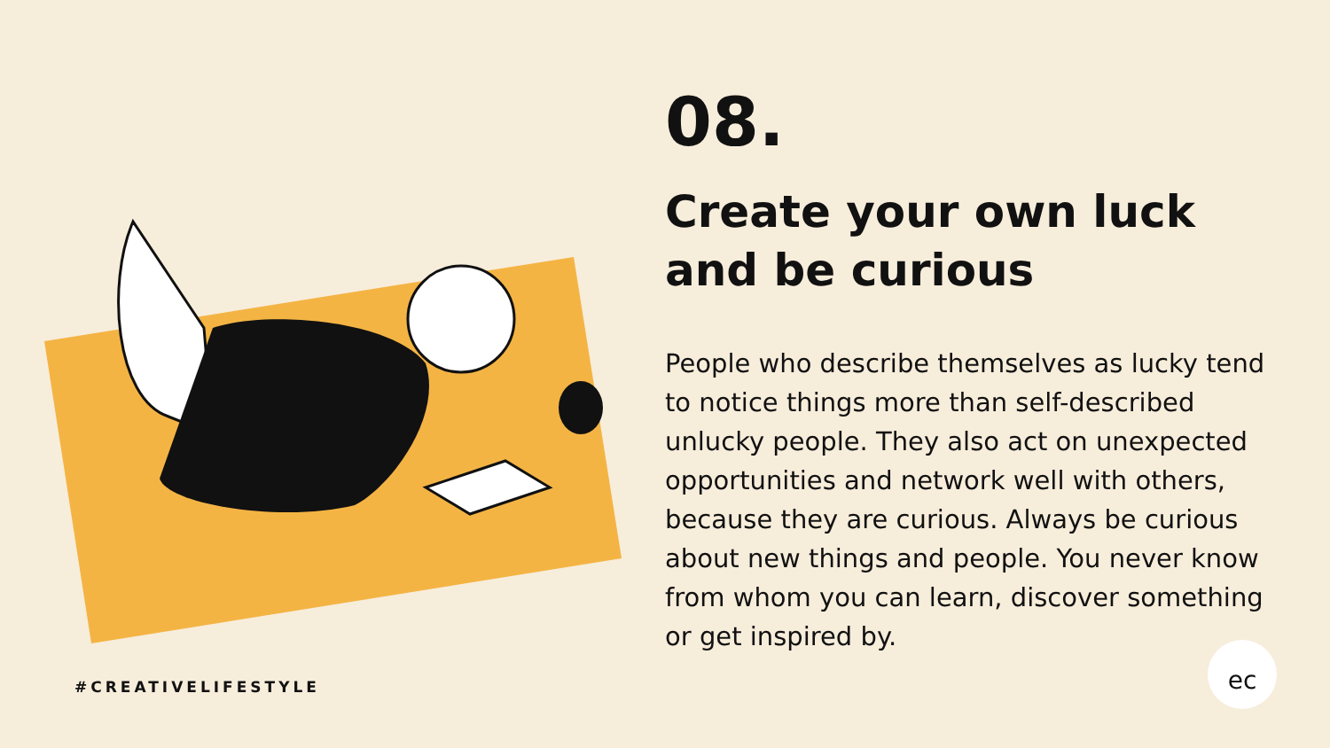08.
Create your own luck and be curious
People who describe themselves as lucky tend to notice things more than self-described unlucky people. They also act on unexpected opportunities and network well with others, because they are curious. Always be curious about new things and people. You never know from whom you can learn, discover something or get inspired by.
#CREATIVELIFESTYLE
ec